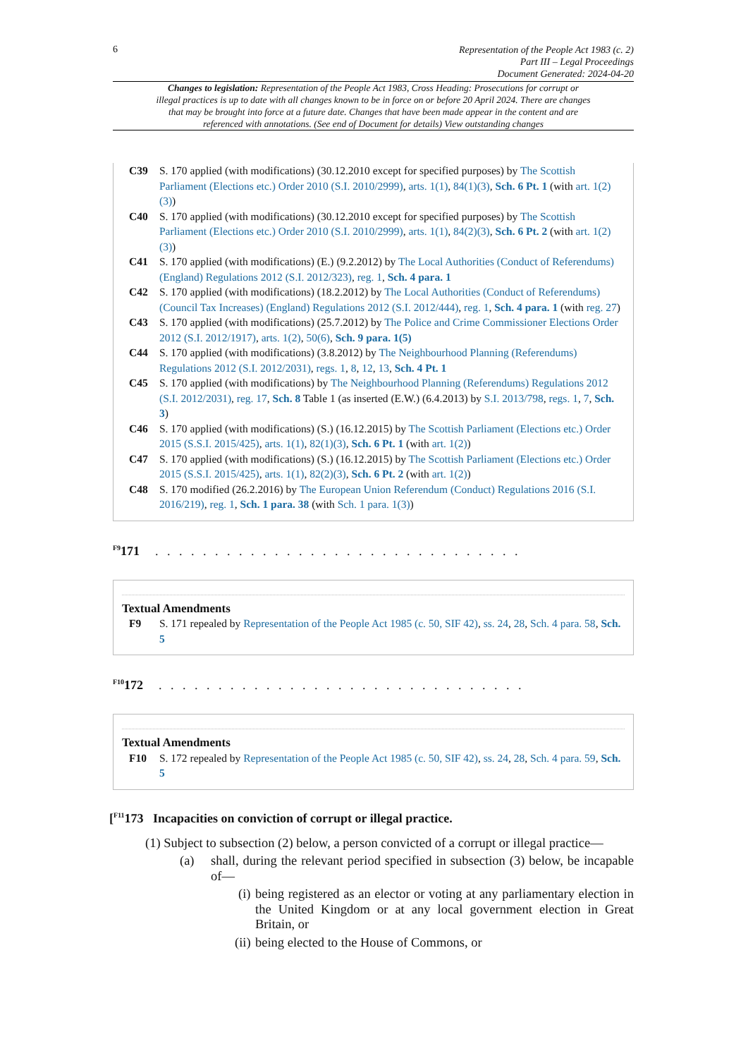6
Representation of the People Act 1983 (c. 2)
Part III – Legal Proceedings
Document Generated: 2024-04-20
Changes to legislation: Representation of the People Act 1983, Cross Heading: Prosecutions for corrupt or illegal practices is up to date with all changes known to be in force on or before 20 April 2024. There are changes that may be brought into force at a future date. Changes that have been made appear in the content and are referenced with annotations. (See end of Document for details) View outstanding changes
C39 S. 170 applied (with modifications) (30.12.2010 except for specified purposes) by The Scottish Parliament (Elections etc.) Order 2010 (S.I. 2010/2999), arts. 1(1), 84(1)(3), Sch. 6 Pt. 1 (with art. 1(2)(3))
C40 S. 170 applied (with modifications) (30.12.2010 except for specified purposes) by The Scottish Parliament (Elections etc.) Order 2010 (S.I. 2010/2999), arts. 1(1), 84(2)(3), Sch. 6 Pt. 2 (with art. 1(2)(3))
C41 S. 170 applied (with modifications) (E.) (9.2.2012) by The Local Authorities (Conduct of Referendums)(England) Regulations 2012 (S.I. 2012/323), reg. 1, Sch. 4 para. 1
C42 S. 170 applied (with modifications) (18.2.2012) by The Local Authorities (Conduct of Referendums) (Council Tax Increases) (England) Regulations 2012 (S.I. 2012/444), reg. 1, Sch. 4 para. 1 (with reg. 27)
C43 S. 170 applied (with modifications) (25.7.2012) by The Police and Crime Commissioner Elections Order 2012 (S.I. 2012/1917), arts. 1(2), 50(6), Sch. 9 para. 1(5)
C44 S. 170 applied (with modifications) (3.8.2012) by The Neighbourhood Planning (Referendums) Regulations 2012 (S.I. 2012/2031), regs. 1, 8, 12, 13, Sch. 4 Pt. 1
C45 S. 170 applied (with modifications) by The Neighbourhood Planning (Referendums) Regulations 2012 (S.I. 2012/2031), reg. 17, Sch. 8 Table 1 (as inserted (E.W.) (6.4.2013) by S.I. 2013/798, regs. 1, 7, Sch. 3)
C46 S. 170 applied (with modifications) (S.) (16.12.2015) by The Scottish Parliament (Elections etc.) Order 2015 (S.S.I. 2015/425), arts. 1(1), 82(1)(3), Sch. 6 Pt. 1 (with art. 1(2))
C47 S. 170 applied (with modifications) (S.) (16.12.2015) by The Scottish Parliament (Elections etc.) Order 2015 (S.S.I. 2015/425), arts. 1(1), 82(2)(3), Sch. 6 Pt. 2 (with art. 1(2))
C48 S. 170 modified (26.2.2016) by The European Union Referendum (Conduct) Regulations 2016 (S.I. 2016/219), reg. 1, Sch. 1 para. 38 (with Sch. 1 para. 1(3))
<sup>F9</sup>171. . . . . . . . . . . . . . . . . . . . . . . . . . . . . . .
Textual Amendments
F9 S. 171 repealed by Representation of the People Act 1985 (c. 50, SIF 42), ss. 24, 28, Sch. 4 para. 58, Sch. 5
<sup>F10</sup>172. . . . . . . . . . . . . . . . . . . . . . . . . . . . . . .
Textual Amendments
F10 S. 172 repealed by Representation of the People Act 1985 (c. 50, SIF 42), ss. 24, 28, Sch. 4 para. 59, Sch. 5
[<sup>F11</sup>173 Incapacities on conviction of corrupt or illegal practice.
(1) Subject to subsection (2) below, a person convicted of a corrupt or illegal practice—
(a) shall, during the relevant period specified in subsection (3) below, be incapable of—
(i) being registered as an elector or voting at any parliamentary election in the United Kingdom or at any local government election in Great Britain, or
(ii) being elected to the House of Commons, or